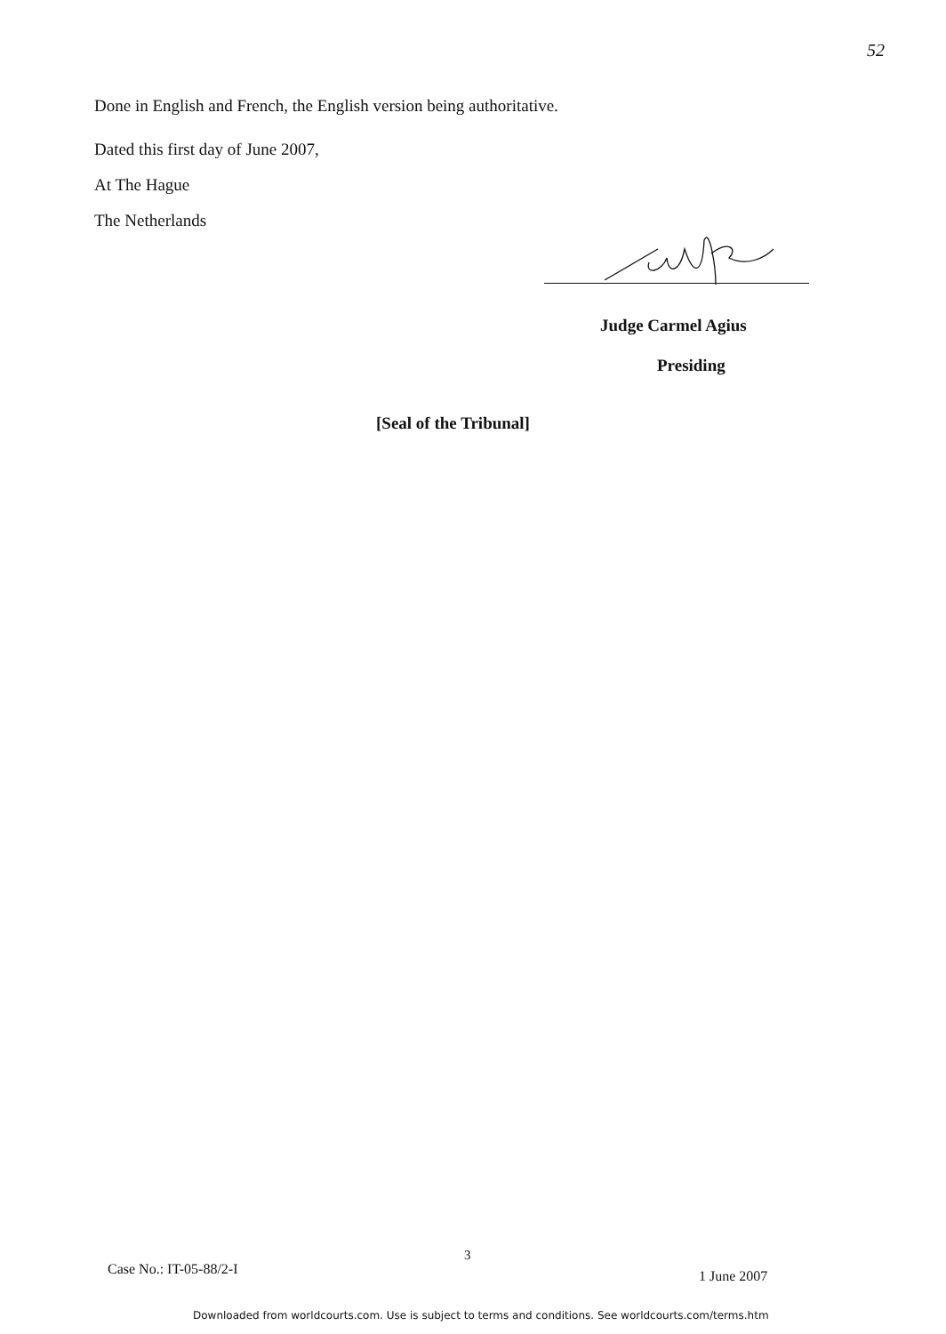52
Done in English and French, the English version being authoritative.
Dated this first day of June 2007,
At The Hague
The Netherlands
Judge Carmel Agius
Presiding
[Seal of the Tribunal]
3
Case No.: IT-05-88/2-I 1 June 2007
Downloaded from worldcourts.com. Use is subject to terms and conditions. See worldcourts.com/terms.htm